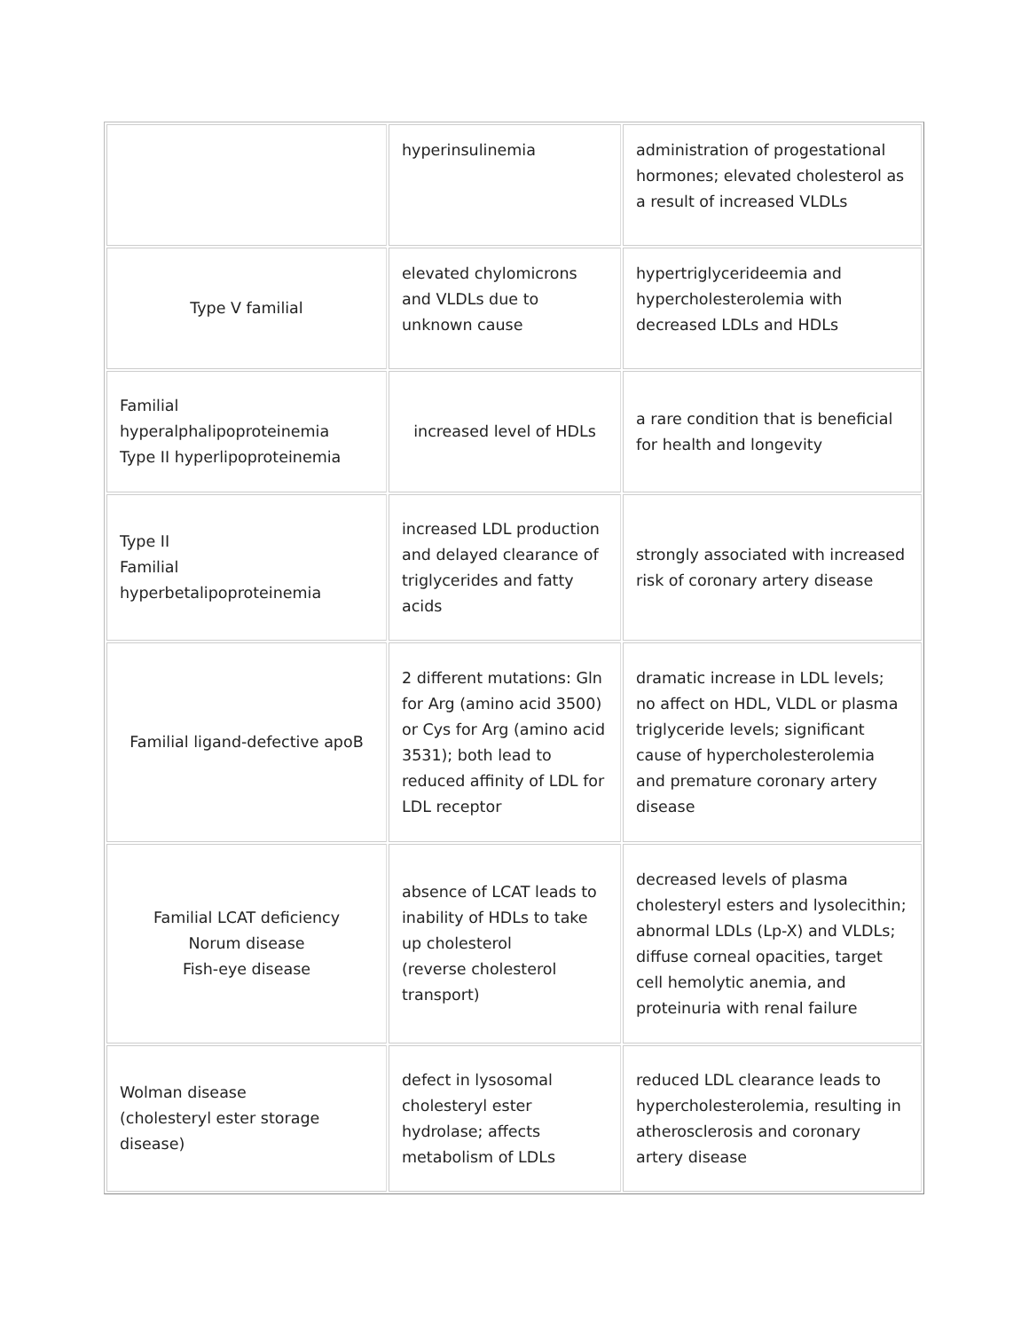| | hyperinsulinemia | administration of progestational hormones; elevated cholesterol as a result of increased VLDLs |
| Type V familial | elevated chylomicrons and VLDLs due to unknown cause | hypertriglycerideemia and hypercholesterolemia with decreased LDLs and HDLs |
| Familial hyperalphalipoproteinemia Type II hyperlipoproteinemia | increased level of HDLs | a rare condition that is beneficial for health and longevity |
| Type II Familial hyperbetalipoproteinemia | increased LDL production and delayed clearance of triglycerides and fatty acids | strongly associated with increased risk of coronary artery disease |
| Familial ligand-defective apoB | 2 different mutations: Gln for Arg (amino acid 3500) or Cys for Arg (amino acid 3531); both lead to reduced affinity of LDL for LDL receptor | dramatic increase in LDL levels; no affect on HDL, VLDL or plasma triglyceride levels; significant cause of hypercholesterolemia and premature coronary artery disease |
| Familial LCAT deficiency Norum disease Fish-eye disease | absence of LCAT leads to inability of HDLs to take up cholesterol (reverse cholesterol transport) | decreased levels of plasma cholesteryl esters and lysolecithin; abnormal LDLs (Lp-X) and VLDLs; diffuse corneal opacities, target cell hemolytic anemia, and proteinuria with renal failure |
| Wolman disease (cholesteryl ester storage disease) | defect in lysosomal cholesteryl ester hydrolase; affects metabolism of LDLs | reduced LDL clearance leads to hypercholesterolemia, resulting in atherosclerosis and coronary artery disease |